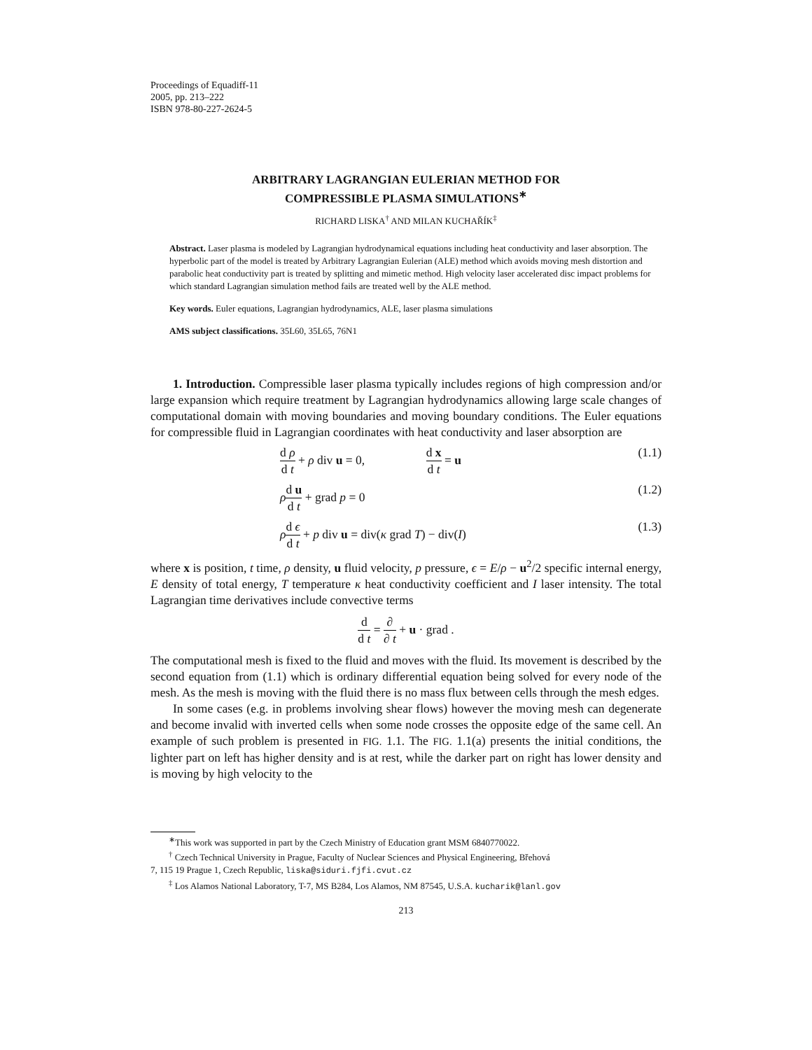Proceedings of Equadiff-11
2005, pp. 213–222
ISBN 978-80-227-2624-5
ARBITRARY LAGRANGIAN EULERIAN METHOD FOR
COMPRESSIBLE PLASMA SIMULATIONS<sup>∗</sup>
RICHARD LISKA<sup>†</sup> AND MILAN KUCHAŘÍK<sup>‡</sup>
Abstract. Laser plasma is modeled by Lagrangian hydrodynamical equations including heat conductivity and laser absorption. The hyperbolic part of the model is treated by Arbitrary Lagrangian Eulerian (ALE) method which avoids moving mesh distortion and parabolic heat conductivity part is treated by splitting and mimetic method. High velocity laser accelerated disc impact problems for which standard Lagrangian simulation method fails are treated well by the ALE method.
Key words. Euler equations, Lagrangian hydrodynamics, ALE, laser plasma simulations
AMS subject classifications. 35L60, 35L65, 76N1
1. Introduction. Compressible laser plasma typically includes regions of high compression and/or large expansion which require treatment by Lagrangian hydrodynamics allowing large scale changes of computational domain with moving boundaries and moving boundary conditions. The Euler equations for compressible fluid in Lagrangian coordinates with heat conductivity and laser absorption are
d ρ d t + ρ div u = 0, d x d t = u (1.1)
ρd u d t + grad p = 0 (1.2)
ρd ϵ d t + p div u = div(κ grad T) − div(I) (1.3)
where x is position, t time, ρ density, u fluid velocity, p pressure, ϵ = E/ρ − u<sup>2</sup>/2 specific internal energy, E density of total energy, T temperature κ heat conductivity coefficient and I laser intensity. The total Lagrangian time derivatives include convective terms
d d t = ∂ ∂ t + u · grad .
The computational mesh is fixed to the fluid and moves with the fluid. Its movement is described by the second equation from (1.1) which is ordinary differential equation being solved for every node of the mesh. As the mesh is moving with the fluid there is no mass flux between cells through the mesh edges.
In some cases (e.g. in problems involving shear flows) however the moving mesh can degenerate and become invalid with inverted cells when some node crosses the opposite edge of the same cell. An example of such problem is presented in FIG. 1.1. The FIG. 1.1(a) presents the initial conditions, the lighter part on left has higher density and is at rest, while the darker part on right has lower density and is moving by high velocity to the
<sup>∗</sup>This work was supported in part by the Czech Ministry of Education grant MSM 6840770022.
<sup>†</sup> Czech Technical University in Prague, Faculty of Nuclear Sciences and Physical Engineering, Břehová
7, 115 19 Prague 1, Czech Republic, liska@siduri.fjfi.cvut.cz
<sup>‡</sup> Los Alamos National Laboratory, T-7, MS B284, Los Alamos, NM 87545, U.S.A. kucharik@lanl.gov
213